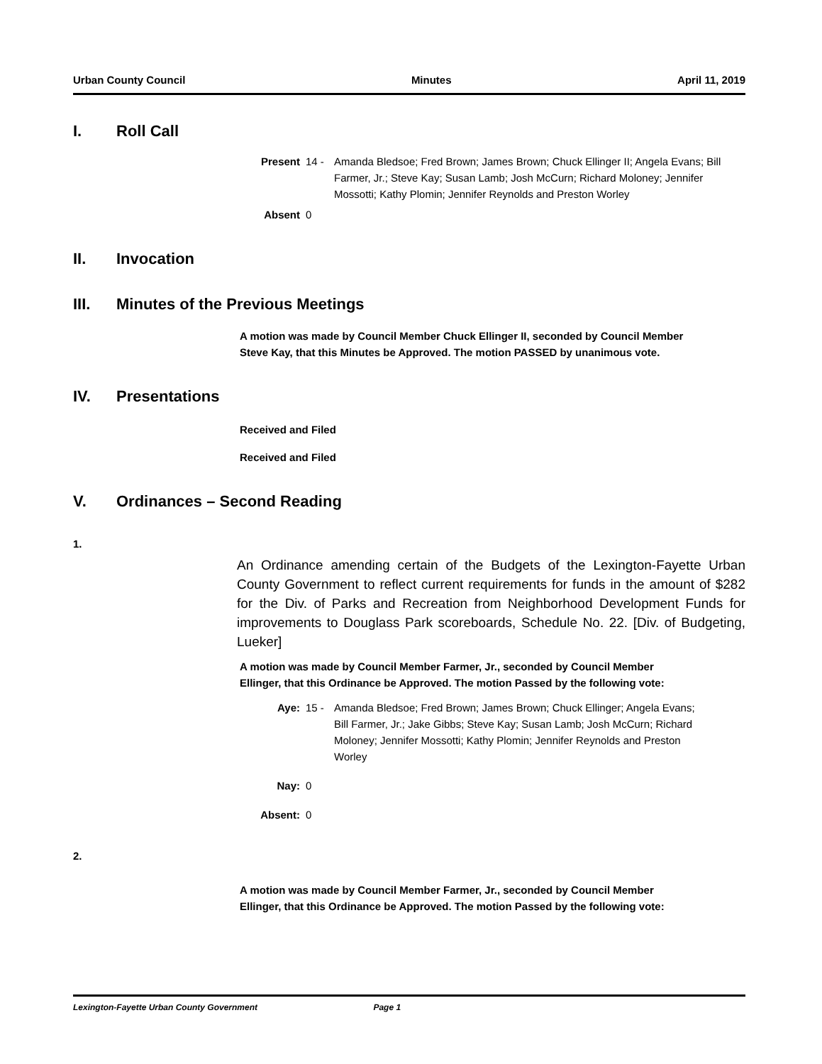Urban County Council Minutes April 11, 2019
I. Roll Call
Present 14 - Amanda Bledsoe; Fred Brown; James Brown; Chuck Ellinger II; Angela Evans; Bill Farmer, Jr.; Steve Kay; Susan Lamb; Josh McCurn; Richard Moloney; Jennifer Mossotti; Kathy Plomin; Jennifer Reynolds and Preston Worley
Absent 0
II. Invocation
III. Minutes of the Previous Meetings
A motion was made by Council Member Chuck Ellinger II, seconded by Council Member Steve Kay, that this Minutes be Approved. The motion PASSED by unanimous vote.
IV. Presentations
Received and Filed
Received and Filed
V. Ordinances – Second Reading
1.
An Ordinance amending certain of the Budgets of the Lexington-Fayette Urban County Government to reflect current requirements for funds in the amount of $282 for the Div. of Parks and Recreation from Neighborhood Development Funds for improvements to Douglass Park scoreboards, Schedule No. 22. [Div. of Budgeting, Lueker]
A motion was made by Council Member Farmer, Jr., seconded by Council Member Ellinger, that this Ordinance be Approved. The motion Passed by the following vote:
Aye: 15 - Amanda Bledsoe; Fred Brown; James Brown; Chuck Ellinger; Angela Evans; Bill Farmer, Jr.; Jake Gibbs; Steve Kay; Susan Lamb; Josh McCurn; Richard Moloney; Jennifer Mossotti; Kathy Plomin; Jennifer Reynolds and Preston Worley
Nay: 0
Absent: 0
2.
A motion was made by Council Member Farmer, Jr., seconded by Council Member Ellinger, that this Ordinance be Approved. The motion Passed by the following vote:
Lexington-Fayette Urban County Government Page 1